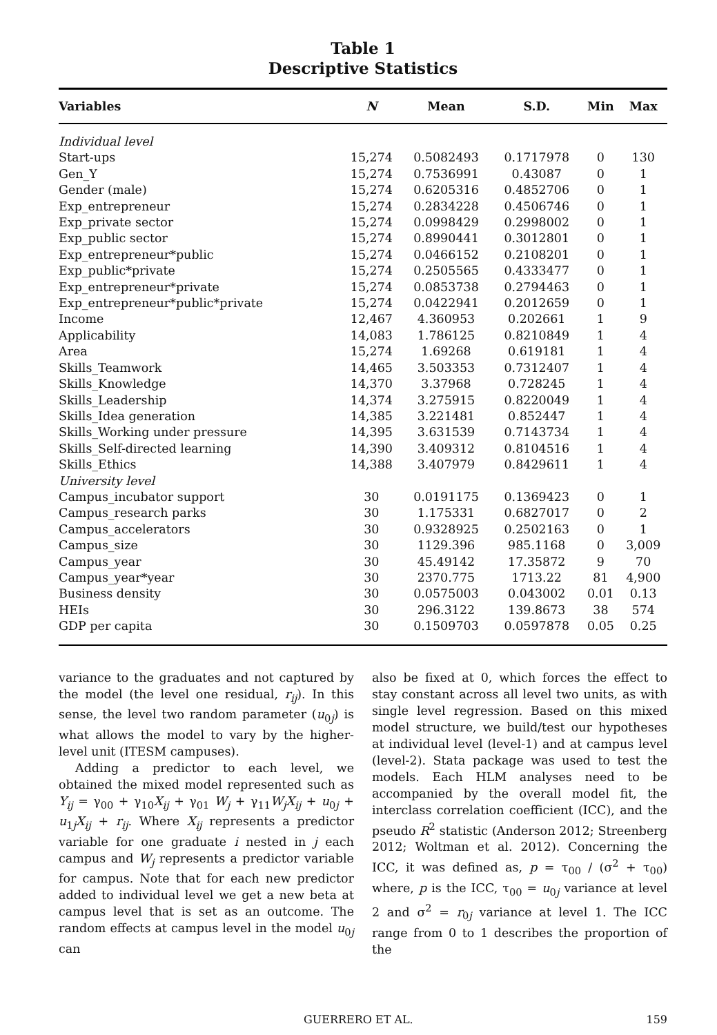Table 1
Descriptive Statistics
| Variables | N | Mean | S.D. | Min | Max |
| --- | --- | --- | --- | --- | --- |
| Individual level | | | | | |
| Start-ups | 15,274 | 0.5082493 | 0.1717978 | 0 | 130 |
| Gen_Y | 15,274 | 0.7536991 | 0.43087 | 0 | 1 |
| Gender (male) | 15,274 | 0.6205316 | 0.4852706 | 0 | 1 |
| Exp_entrepreneur | 15,274 | 0.2834228 | 0.4506746 | 0 | 1 |
| Exp_private sector | 15,274 | 0.0998429 | 0.2998002 | 0 | 1 |
| Exp_public sector | 15,274 | 0.8990441 | 0.3012801 | 0 | 1 |
| Exp_entrepreneur*public | 15,274 | 0.0466152 | 0.2108201 | 0 | 1 |
| Exp_public*private | 15,274 | 0.2505565 | 0.4333477 | 0 | 1 |
| Exp_entrepreneur*private | 15,274 | 0.0853738 | 0.2794463 | 0 | 1 |
| Exp_entrepreneur*public*private | 15,274 | 0.0422941 | 0.2012659 | 0 | 1 |
| Income | 12,467 | 4.360953 | 0.202661 | 1 | 9 |
| Applicability | 14,083 | 1.786125 | 0.8210849 | 1 | 4 |
| Area | 15,274 | 1.69268 | 0.619181 | 1 | 4 |
| Skills_Teamwork | 14,465 | 3.503353 | 0.7312407 | 1 | 4 |
| Skills_Knowledge | 14,370 | 3.37968 | 0.728245 | 1 | 4 |
| Skills_Leadership | 14,374 | 3.275915 | 0.8220049 | 1 | 4 |
| Skills_Idea generation | 14,385 | 3.221481 | 0.852447 | 1 | 4 |
| Skills_Working under pressure | 14,395 | 3.631539 | 0.7143734 | 1 | 4 |
| Skills_Self-directed learning | 14,390 | 3.409312 | 0.8104516 | 1 | 4 |
| Skills_Ethics | 14,388 | 3.407979 | 0.8429611 | 1 | 4 |
| University level | | | | | |
| Campus_incubator support | 30 | 0.0191175 | 0.1369423 | 0 | 1 |
| Campus_research parks | 30 | 1.175331 | 0.6827017 | 0 | 2 |
| Campus_accelerators | 30 | 0.9328925 | 0.2502163 | 0 | 1 |
| Campus_size | 30 | 1129.396 | 985.1168 | 0 | 3,009 |
| Campus_year | 30 | 45.49142 | 17.35872 | 9 | 70 |
| Campus_year*year | 30 | 2370.775 | 1713.22 | 81 | 4,900 |
| Business density | 30 | 0.0575003 | 0.043002 | 0.01 | 0.13 |
| HEIs | 30 | 296.3122 | 139.8673 | 38 | 574 |
| GDP per capita | 30 | 0.1509703 | 0.0597878 | 0.05 | 0.25 |
variance to the graduates and not captured by the model (the level one residual, r<sub>ij</sub>). In this sense, the level two random parameter (u<sub>0j</sub>) is what allows the model to vary by the higher-level unit (ITESM campuses).
Adding a predictor to each level, we obtained the mixed model represented such as Y<sub>ij</sub> = γ<sub>00</sub> + γ<sub>10</sub>X<sub>ij</sub> + γ<sub>01</sub> W<sub>j</sub> + γ<sub>11</sub>W<sub>j</sub>X<sub>ij</sub> + u<sub>0j</sub> + u<sub>1j</sub>X<sub>ij</sub> + r<sub>ij</sub>. Where X<sub>ij</sub> represents a predictor variable for one graduate i nested in j each campus and W<sub>j</sub> represents a predictor variable for campus. Note that for each new predictor added to individual level we get a new beta at campus level that is set as an outcome. The random effects at campus level in the model u<sub>0j</sub> can
also be fixed at 0, which forces the effect to stay constant across all level two units, as with single level regression. Based on this mixed model structure, we build/test our hypotheses at individual level (level-1) and at campus level (level-2). Stata package was used to test the models. Each HLM analyses need to be accompanied by the overall model fit, the interclass correlation coefficient (ICC), and the pseudo R<sup>2</sup> statistic (Anderson 2012; Streenberg 2012; Woltman et al. 2012). Concerning the ICC, it was defined as, p = τ<sub>00</sub> / (σ<sup>2</sup> + τ<sub>00</sub>) where, p is the ICC, τ<sub>00</sub> = u<sub>0j</sub> variance at level 2 and σ<sup>2</sup> = r<sub>0j</sub> variance at level 1. The ICC range from 0 to 1 describes the proportion of the
GUERRERO ET AL. 159